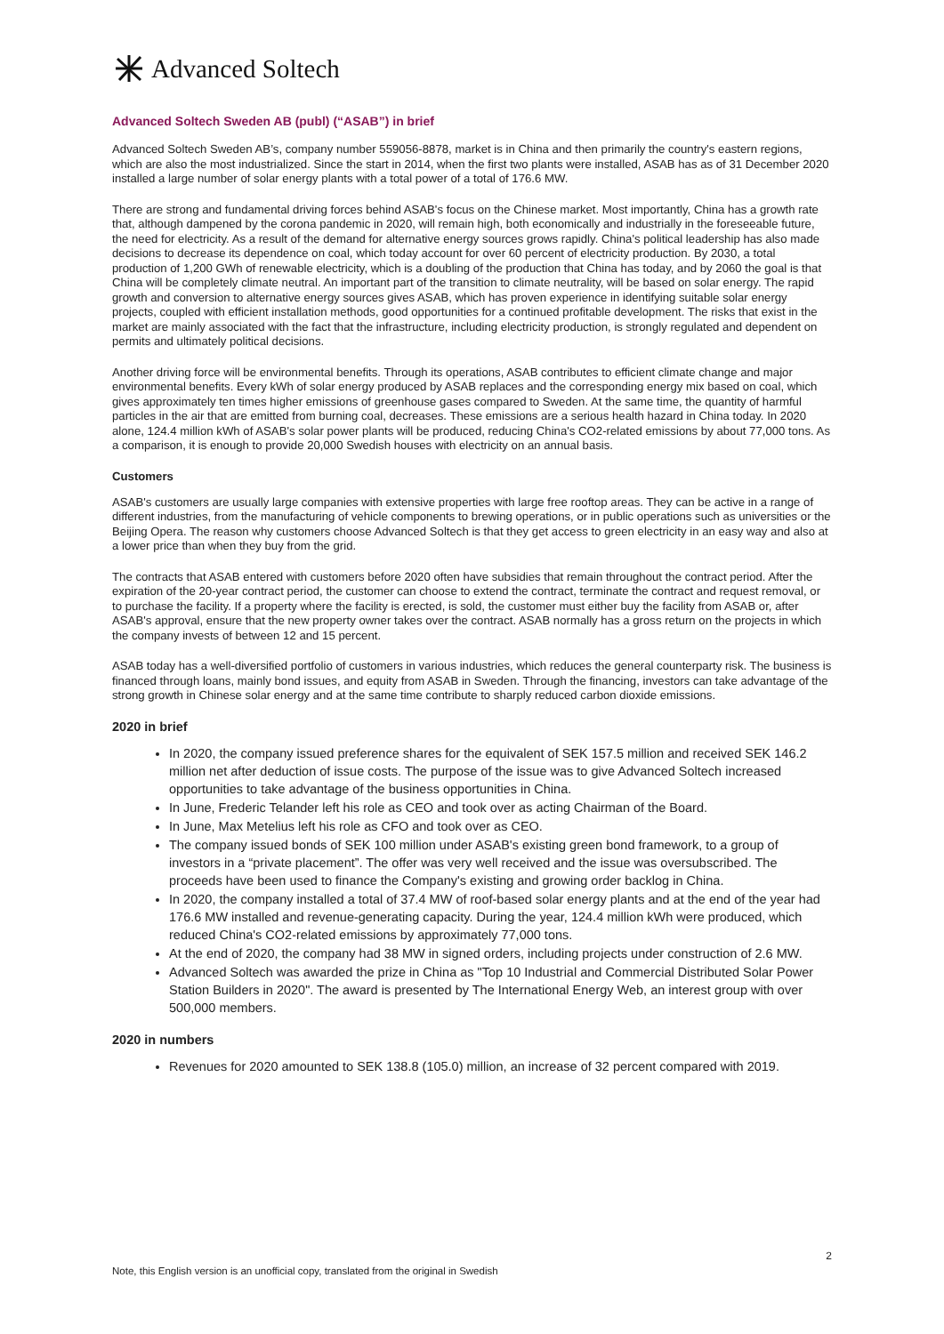Advanced Soltech
Advanced Soltech Sweden AB (publ) (“ASAB”) in brief
Advanced Soltech Sweden AB’s, company number 559056-8878, market is in China and then primarily the country's eastern regions, which are also the most industrialized. Since the start in 2014, when the first two plants were installed, ASAB has as of 31 December 2020 installed a large number of solar energy plants with a total power of a total of 176.6 MW.
There are strong and fundamental driving forces behind ASAB's focus on the Chinese market. Most importantly, China has a growth rate that, although dampened by the corona pandemic in 2020, will remain high, both economically and industrially in the foreseeable future, the need for electricity. As a result of the demand for alternative energy sources grows rapidly. China's political leadership has also made decisions to decrease its dependence on coal, which today account for over 60 percent of electricity production. By 2030, a total production of 1,200 GWh of renewable electricity, which is a doubling of the production that China has today, and by 2060 the goal is that China will be completely climate neutral. An important part of the transition to climate neutrality, will be based on solar energy. The rapid growth and conversion to alternative energy sources gives ASAB, which has proven experience in identifying suitable solar energy projects, coupled with efficient installation methods, good opportunities for a continued profitable development. The risks that exist in the market are mainly associated with the fact that the infrastructure, including electricity production, is strongly regulated and dependent on permits and ultimately political decisions.
Another driving force will be environmental benefits. Through its operations, ASAB contributes to efficient climate change and major environmental benefits. Every kWh of solar energy produced by ASAB replaces and the corresponding energy mix based on coal, which gives approximately ten times higher emissions of greenhouse gases compared to Sweden. At the same time, the quantity of harmful particles in the air that are emitted from burning coal, decreases. These emissions are a serious health hazard in China today. In 2020 alone, 124.4 million kWh of ASAB's solar power plants will be produced, reducing China's CO2-related emissions by about 77,000 tons. As a comparison, it is enough to provide 20,000 Swedish houses with electricity on an annual basis.
Customers
ASAB's customers are usually large companies with extensive properties with large free rooftop areas. They can be active in a range of different industries, from the manufacturing of vehicle components to brewing operations, or in public operations such as universities or the Beijing Opera. The reason why customers choose Advanced Soltech is that they get access to green electricity in an easy way and also at a lower price than when they buy from the grid.
The contracts that ASAB entered with customers before 2020 often have subsidies that remain throughout the contract period. After the expiration of the 20-year contract period, the customer can choose to extend the contract, terminate the contract and request removal, or to purchase the facility. If a property where the facility is erected, is sold, the customer must either buy the facility from ASAB or, after ASAB's approval, ensure that the new property owner takes over the contract. ASAB normally has a gross return on the projects in which the company invests of between 12 and 15 percent.
ASAB today has a well-diversified portfolio of customers in various industries, which reduces the general counterparty risk. The business is financed through loans, mainly bond issues, and equity from ASAB in Sweden. Through the financing, investors can take advantage of the strong growth in Chinese solar energy and at the same time contribute to sharply reduced carbon dioxide emissions.
2020 in brief
In 2020, the company issued preference shares for the equivalent of SEK 157.5 million and received SEK 146.2 million net after deduction of issue costs. The purpose of the issue was to give Advanced Soltech increased opportunities to take advantage of the business opportunities in China.
In June, Frederic Telander left his role as CEO and took over as acting Chairman of the Board.
In June, Max Metelius left his role as CFO and took over as CEO.
The company issued bonds of SEK 100 million under ASAB's existing green bond framework, to a group of investors in a “private placement”. The offer was very well received and the issue was oversubscribed. The proceeds have been used to finance the Company's existing and growing order backlog in China.
In 2020, the company installed a total of 37.4 MW of roof-based solar energy plants and at the end of the year had 176.6 MW installed and revenue-generating capacity. During the year, 124.4 million kWh were produced, which reduced China's CO2-related emissions by approximately 77,000 tons.
At the end of 2020, the company had 38 MW in signed orders, including projects under construction of 2.6 MW.
Advanced Soltech was awarded the prize in China as "Top 10 Industrial and Commercial Distributed Solar Power Station Builders in 2020". The award is presented by The International Energy Web, an interest group with over 500,000 members.
2020 in numbers
Revenues for 2020 amounted to SEK 138.8 (105.0) million, an increase of 32 percent compared with 2019.
2
Note, this English version is an unofficial copy, translated from the original in Swedish